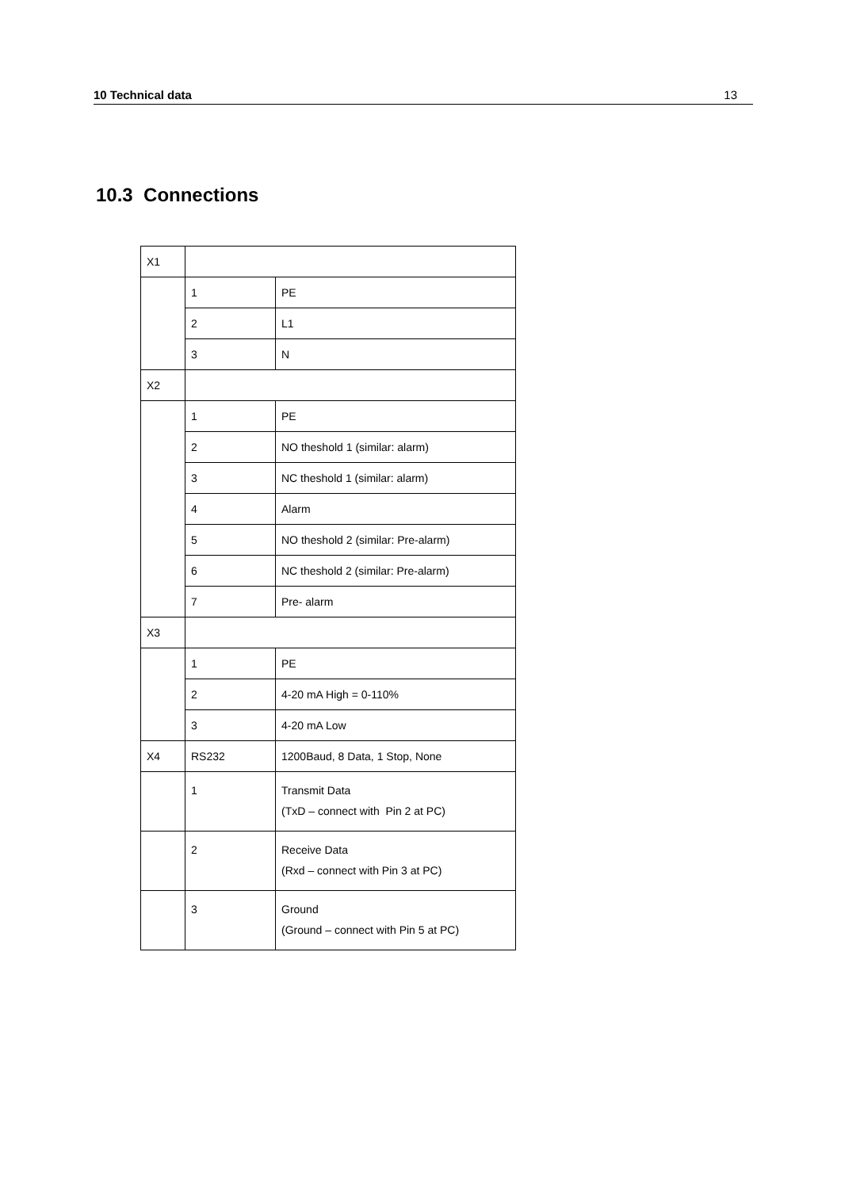10 Technical data 13
10.3 Connections
| X1 | | |
| | 1 | PE |
| | 2 | L1 |
| | 3 | N |
| X2 | | |
| | 1 | PE |
| | 2 | NO theshold 1 (similar: alarm) |
| | 3 | NC theshold 1 (similar: alarm) |
| | 4 | Alarm |
| | 5 | NO theshold 2 (similar: Pre-alarm) |
| | 6 | NC theshold 2 (similar: Pre-alarm) |
| | 7 | Pre- alarm |
| X3 | | |
| | 1 | PE |
| | 2 | 4-20 mA High = 0-110% |
| | 3 | 4-20 mA Low |
| X4 | RS232 | 1200Baud, 8 Data, 1 Stop, None |
| | 1 | Transmit Data (TxD – connect with Pin 2 at PC) |
| | 2 | Receive Data (Rxd – connect with Pin 3 at PC) |
| | 3 | Ground (Ground – connect with Pin 5 at PC) |